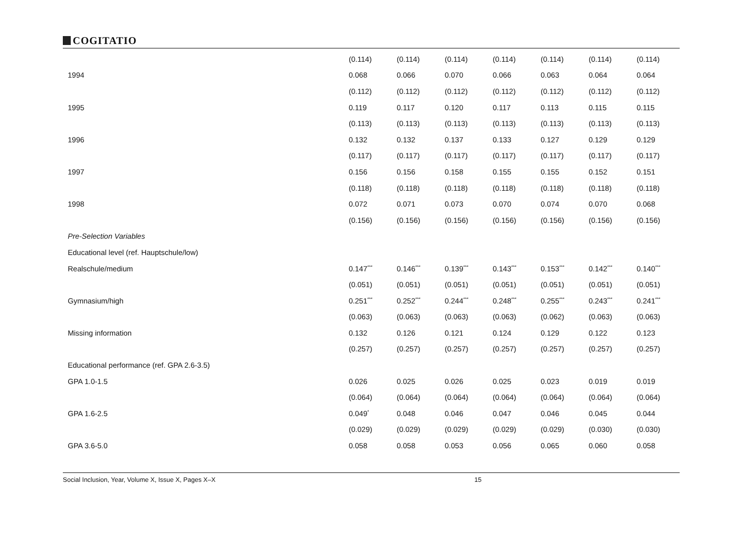COGITATIO
| | (0.114) | (0.114) | (0.114) | (0.114) | (0.114) | (0.114) | (0.114) |
| 1994 | 0.068 | 0.066 | 0.070 | 0.066 | 0.063 | 0.064 | 0.064 |
| | (0.112) | (0.112) | (0.112) | (0.112) | (0.112) | (0.112) | (0.112) |
| 1995 | 0.119 | 0.117 | 0.120 | 0.117 | 0.113 | 0.115 | 0.115 |
| | (0.113) | (0.113) | (0.113) | (0.113) | (0.113) | (0.113) | (0.113) |
| 1996 | 0.132 | 0.132 | 0.137 | 0.133 | 0.127 | 0.129 | 0.129 |
| | (0.117) | (0.117) | (0.117) | (0.117) | (0.117) | (0.117) | (0.117) |
| 1997 | 0.156 | 0.156 | 0.158 | 0.155 | 0.155 | 0.152 | 0.151 |
| | (0.118) | (0.118) | (0.118) | (0.118) | (0.118) | (0.118) | (0.118) |
| 1998 | 0.072 | 0.071 | 0.073 | 0.070 | 0.074 | 0.070 | 0.068 |
| | (0.156) | (0.156) | (0.156) | (0.156) | (0.156) | (0.156) | (0.156) |
| Pre-Selection Variables | | | | | | | |
| Educational level (ref. Hauptschule/low) | | | | | | | |
| Realschule/medium | 0.147<sup>***</sup> | 0.146<sup>***</sup> | 0.139<sup>***</sup> | 0.143<sup>***</sup> | 0.153<sup>***</sup> | 0.142<sup>***</sup> | 0.140<sup>***</sup> |
| | (0.051) | (0.051) | (0.051) | (0.051) | (0.051) | (0.051) | (0.051) |
| Gymnasium/high | 0.251<sup>***</sup> | 0.252<sup>***</sup> | 0.244<sup>***</sup> | 0.248<sup>***</sup> | 0.255<sup>***</sup> | 0.243<sup>***</sup> | 0.241<sup>***</sup> |
| | (0.063) | (0.063) | (0.063) | (0.063) | (0.062) | (0.063) | (0.063) |
| Missing information | 0.132 | 0.126 | 0.121 | 0.124 | 0.129 | 0.122 | 0.123 |
| | (0.257) | (0.257) | (0.257) | (0.257) | (0.257) | (0.257) | (0.257) |
| Educational performance (ref. GPA 2.6-3.5) | | | | | | | |
| GPA 1.0-1.5 | 0.026 | 0.025 | 0.026 | 0.025 | 0.023 | 0.019 | 0.019 |
| | (0.064) | (0.064) | (0.064) | (0.064) | (0.064) | (0.064) | (0.064) |
| GPA 1.6-2.5 | 0.049<sup>*</sup> | 0.048 | 0.046 | 0.047 | 0.046 | 0.045 | 0.044 |
| | (0.029) | (0.029) | (0.029) | (0.029) | (0.029) | (0.030) | (0.030) |
| GPA 3.6-5.0 | 0.058 | 0.058 | 0.053 | 0.056 | 0.065 | 0.060 | 0.058 |
Social Inclusion, Year, Volume X, Issue X, Pages X–X 15